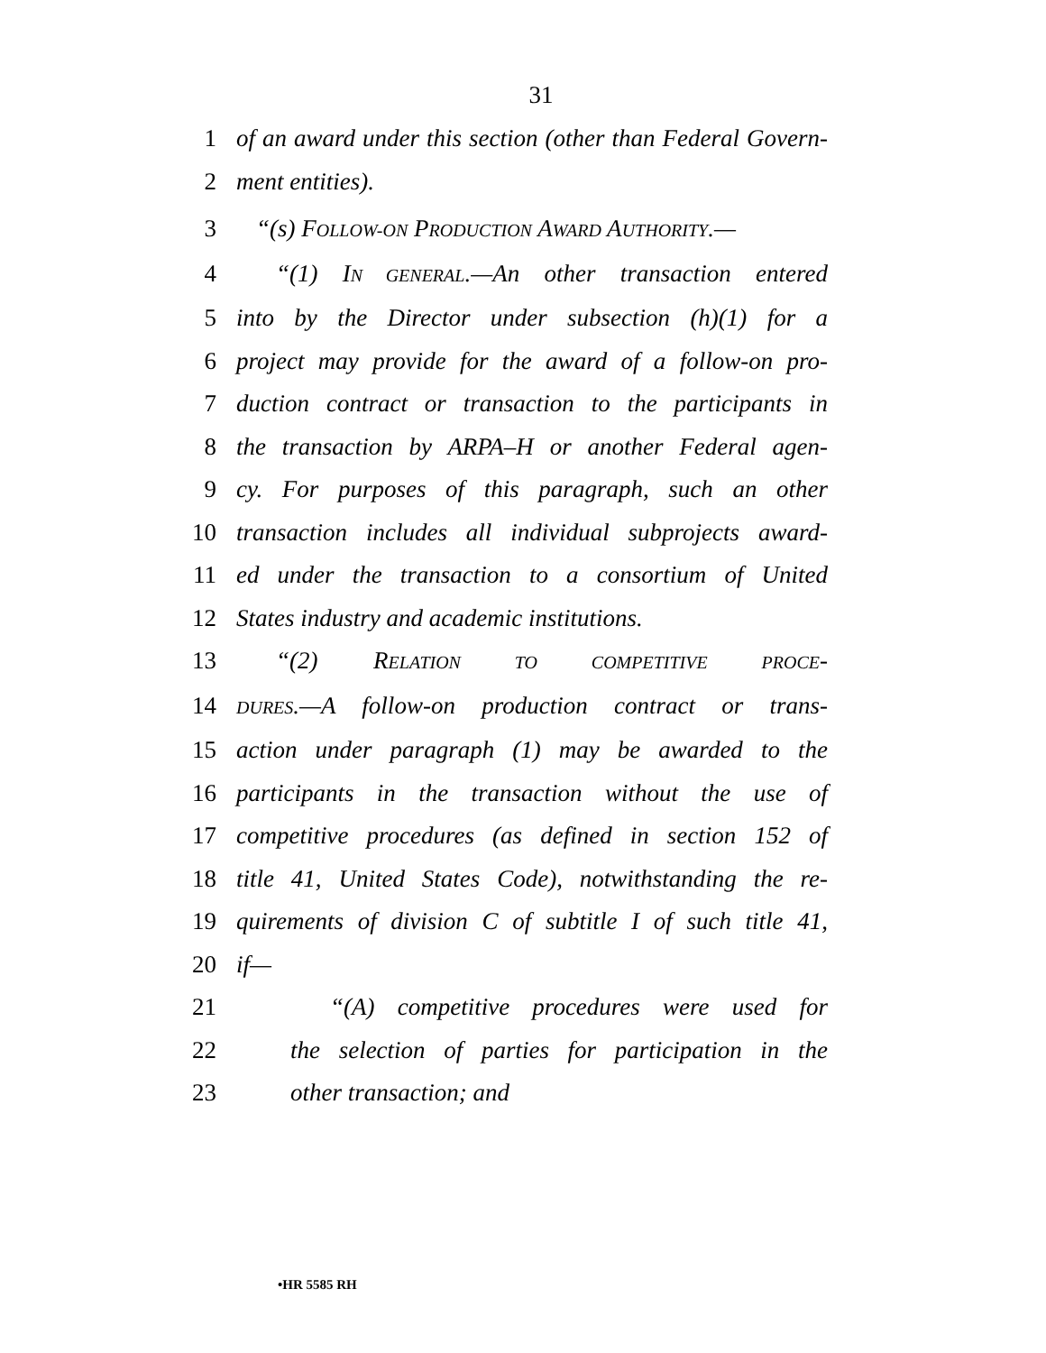31
1 of an award under this section (other than Federal Govern-
2 ment entities).
3 “(s) FOLLOW-ON PRODUCTION AWARD AUTHORITY.—
4 “(1) IN GENERAL.—An other transaction entered
5 into by the Director under subsection (h)(1) for a
6 project may provide for the award of a follow-on pro-
7 duction contract or transaction to the participants in
8 the transaction by ARPA–H or another Federal agen-
9 cy. For purposes of this paragraph, such an other
10 transaction includes all individual subprojects award-
11 ed under the transaction to a consortium of United
12 States industry and academic institutions.
13 “(2) RELATION TO COMPETITIVE PROCE-
14 DURES.—A follow-on production contract or trans-
15 action under paragraph (1) may be awarded to the
16 participants in the transaction without the use of
17 competitive procedures (as defined in section 152 of
18 title 41, United States Code), notwithstanding the re-
19 quirements of division C of subtitle I of such title 41,
20 if—
21 “(A) competitive procedures were used for
22 the selection of parties for participation in the
23 other transaction; and
•HR 5585 RH